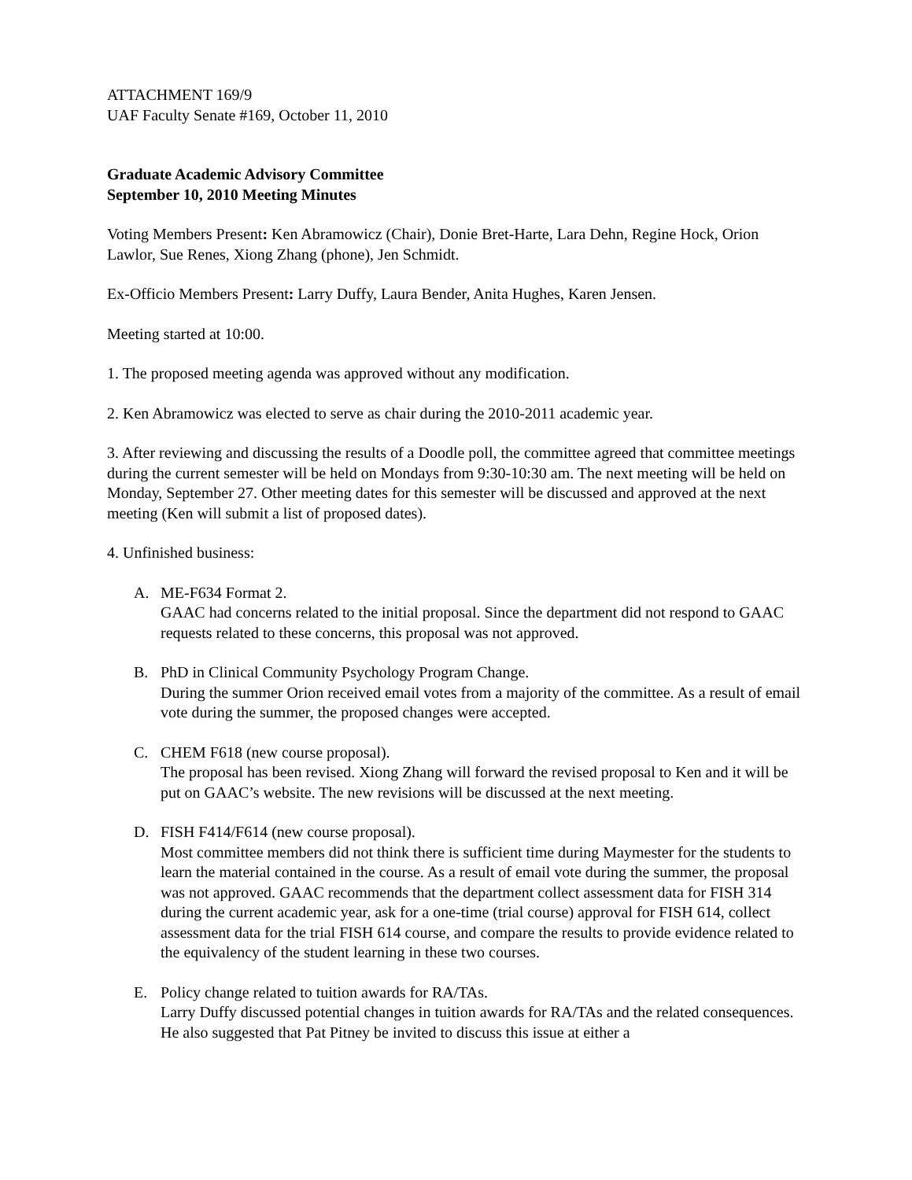ATTACHMENT 169/9
UAF Faculty Senate #169, October 11, 2010
Graduate Academic Advisory Committee
September 10, 2010 Meeting Minutes
Voting Members Present: Ken Abramowicz (Chair), Donie Bret-Harte, Lara Dehn, Regine Hock, Orion Lawlor, Sue Renes, Xiong Zhang (phone), Jen Schmidt.
Ex-Officio Members Present: Larry Duffy, Laura Bender, Anita Hughes, Karen Jensen.
Meeting started at 10:00.
1. The proposed meeting agenda was approved without any modification.
2. Ken Abramowicz was elected to serve as chair during the 2010-2011 academic year.
3. After reviewing and discussing the results of a Doodle poll, the committee agreed that committee meetings during the current semester will be held on Mondays from 9:30-10:30 am. The next meeting will be held on Monday, September 27. Other meeting dates for this semester will be discussed and approved at the next meeting (Ken will submit a list of proposed dates).
4. Unfinished business:
A. ME-F634 Format 2.
GAAC had concerns related to the initial proposal. Since the department did not respond to GAAC requests related to these concerns, this proposal was not approved.
B. PhD in Clinical Community Psychology Program Change.
During the summer Orion received email votes from a majority of the committee. As a result of email vote during the summer, the proposed changes were accepted.
C. CHEM F618 (new course proposal).
The proposal has been revised. Xiong Zhang will forward the revised proposal to Ken and it will be put on GAAC’s website. The new revisions will be discussed at the next meeting.
D. FISH F414/F614 (new course proposal).
Most committee members did not think there is sufficient time during Maymester for the students to learn the material contained in the course. As a result of email vote during the summer, the proposal was not approved. GAAC recommends that the department collect assessment data for FISH 314 during the current academic year, ask for a one-time (trial course) approval for FISH 614, collect assessment data for the trial FISH 614 course, and compare the results to provide evidence related to the equivalency of the student learning in these two courses.
E. Policy change related to tuition awards for RA/TAs.
Larry Duffy discussed potential changes in tuition awards for RA/TAs and the related consequences. He also suggested that Pat Pitney be invited to discuss this issue at either a